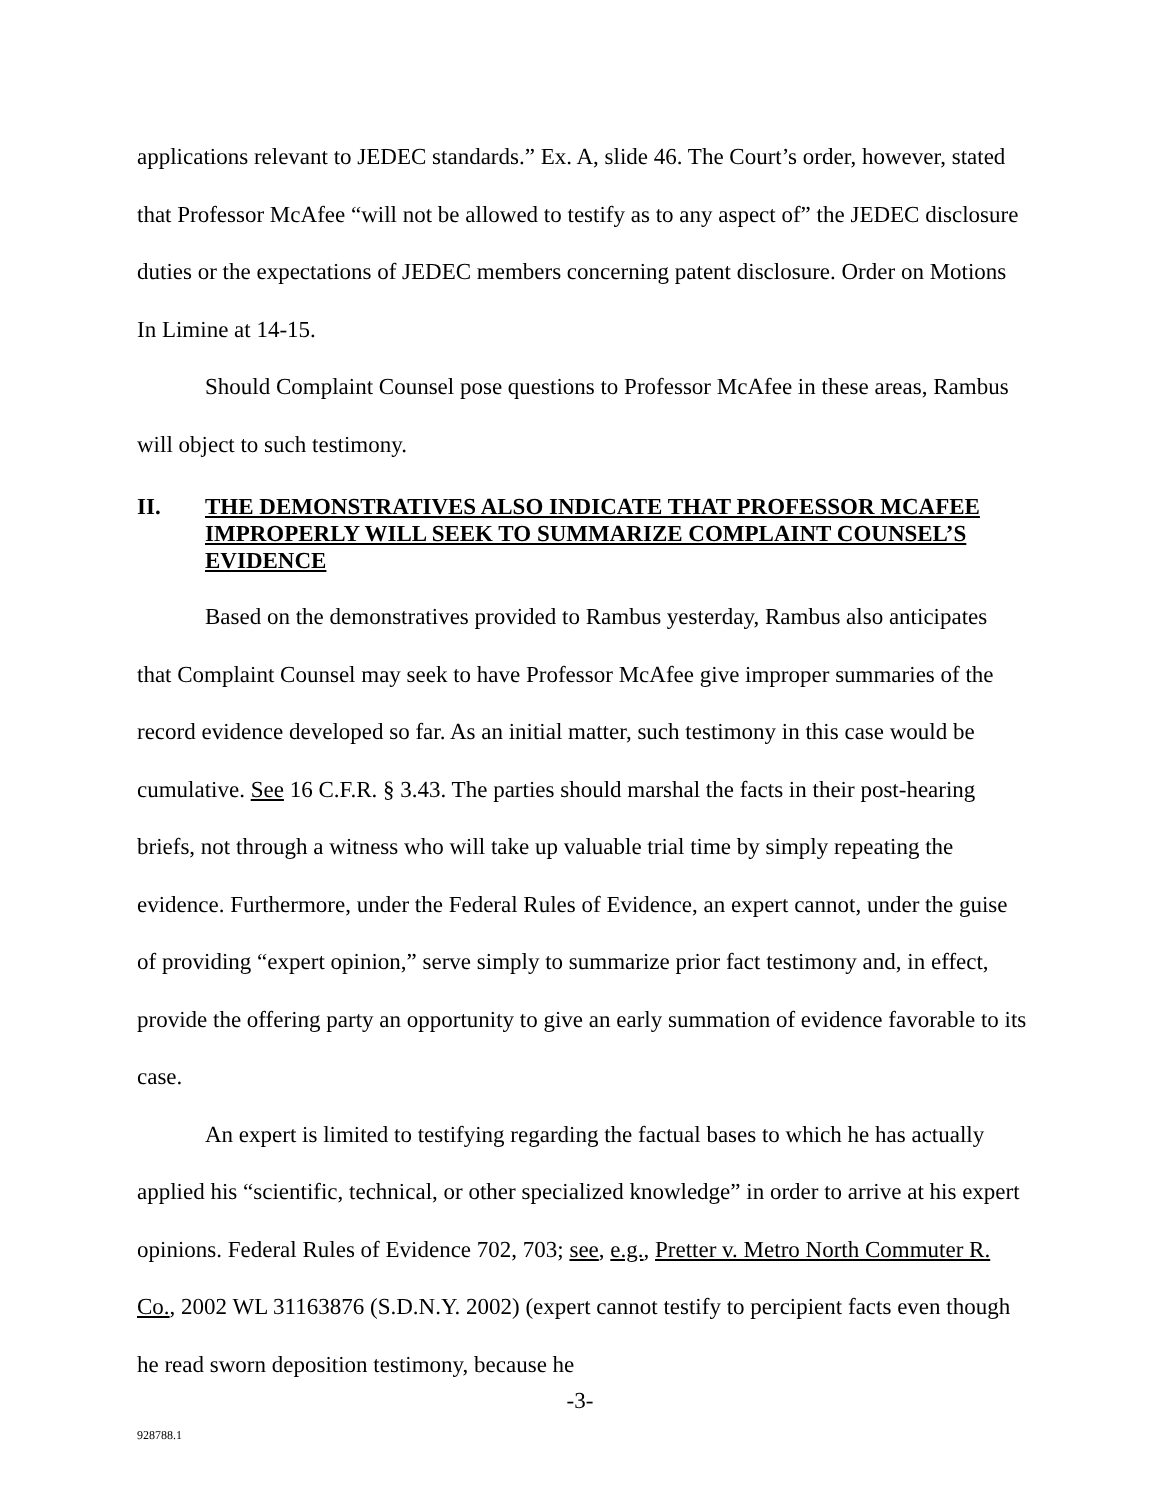applications relevant to JEDEC standards.” Ex. A, slide 46. The Court’s order, however, stated that Professor McAfee “will not be allowed to testify as to any aspect of” the JEDEC disclosure duties or the expectations of JEDEC members concerning patent disclosure. Order on Motions In Limine at 14-15.
Should Complaint Counsel pose questions to Professor McAfee in these areas, Rambus will object to such testimony.
II. THE DEMONSTRATIVES ALSO INDICATE THAT PROFESSOR MCAFEE IMPROPERLY WILL SEEK TO SUMMARIZE COMPLAINT COUNSEL’S EVIDENCE
Based on the demonstratives provided to Rambus yesterday, Rambus also anticipates that Complaint Counsel may seek to have Professor McAfee give improper summaries of the record evidence developed so far. As an initial matter, such testimony in this case would be cumulative. See 16 C.F.R. § 3.43. The parties should marshal the facts in their post-hearing briefs, not through a witness who will take up valuable trial time by simply repeating the evidence. Furthermore, under the Federal Rules of Evidence, an expert cannot, under the guise of providing “expert opinion,” serve simply to summarize prior fact testimony and, in effect, provide the offering party an opportunity to give an early summation of evidence favorable to its case.
An expert is limited to testifying regarding the factual bases to which he has actually applied his “scientific, technical, or other specialized knowledge” in order to arrive at his expert opinions. Federal Rules of Evidence 702, 703; see, e.g., Pretter v. Metro North Commuter R. Co., 2002 WL 31163876 (S.D.N.Y. 2002) (expert cannot testify to percipient facts even though he read sworn deposition testimony, because he
-3-
928788.1